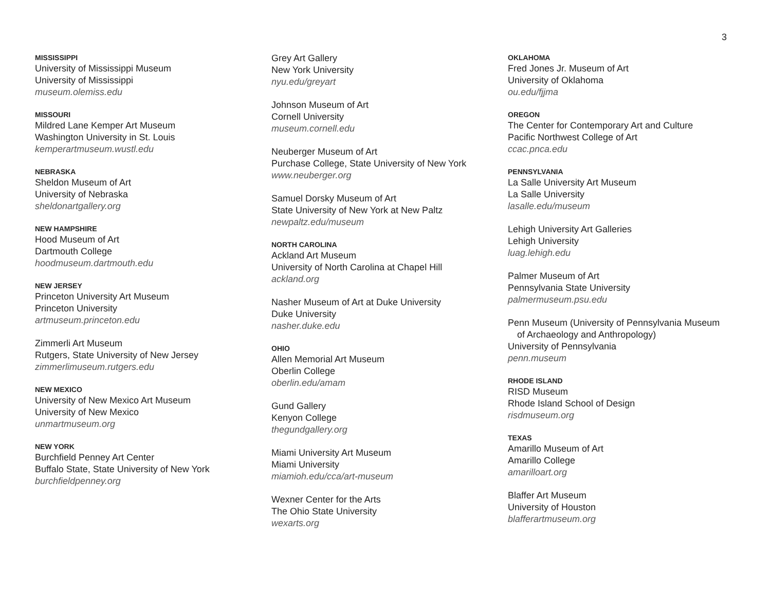3
MISSISSIPPI
University of Mississippi Museum
University of Mississippi
museum.olemiss.edu
MISSOURI
Mildred Lane Kemper Art Museum
Washington University in St. Louis
kemperartmuseum.wustl.edu
NEBRASKA
Sheldon Museum of Art
University of Nebraska
sheldonartgallery.org
NEW HAMPSHIRE
Hood Museum of Art
Dartmouth College
hoodmuseum.dartmouth.edu
NEW JERSEY
Princeton University Art Museum
Princeton University
artmuseum.princeton.edu
Zimmerli Art Museum
Rutgers, State University of New Jersey
zimmerlimuseum.rutgers.edu
NEW MEXICO
University of New Mexico Art Museum
University of New Mexico
unmartmuseum.org
NEW YORK
Burchfield Penney Art Center
Buffalo State, State University of New York
burchfieldpenney.org
Grey Art Gallery
New York University
nyu.edu/greyart
Johnson Museum of Art
Cornell University
museum.cornell.edu
Neuberger Museum of Art
Purchase College, State University of New York
www.neuberger.org
Samuel Dorsky Museum of Art
State University of New York at New Paltz
newpaltz.edu/museum
NORTH CAROLINA
Ackland Art Museum
University of North Carolina at Chapel Hill
ackland.org
Nasher Museum of Art at Duke University
Duke University
nasher.duke.edu
OHIO
Allen Memorial Art Museum
Oberlin College
oberlin.edu/amam
Gund Gallery
Kenyon College
thegundgallery.org
Miami University Art Museum
Miami University
miamioh.edu/cca/art-museum
Wexner Center for the Arts
The Ohio State University
wexarts.org
OKLAHOMA
Fred Jones Jr. Museum of Art
University of Oklahoma
ou.edu/fjjma
OREGON
The Center for Contemporary Art and Culture
Pacific Northwest College of Art
ccac.pnca.edu
PENNSYLVANIA
La Salle University Art Museum
La Salle University
lasalle.edu/museum
Lehigh University Art Galleries
Lehigh University
luag.lehigh.edu
Palmer Museum of Art
Pennsylvania State University
palmermuseum.psu.edu
Penn Museum (University of Pennsylvania Museum
of Archaeology and Anthropology)
University of Pennsylvania
penn.museum
RHODE ISLAND
RISD Museum
Rhode Island School of Design
risdmuseum.org
TEXAS
Amarillo Museum of Art
Amarillo College
amarilloart.org
Blaffer Art Museum
University of Houston
blafferartmuseum.org